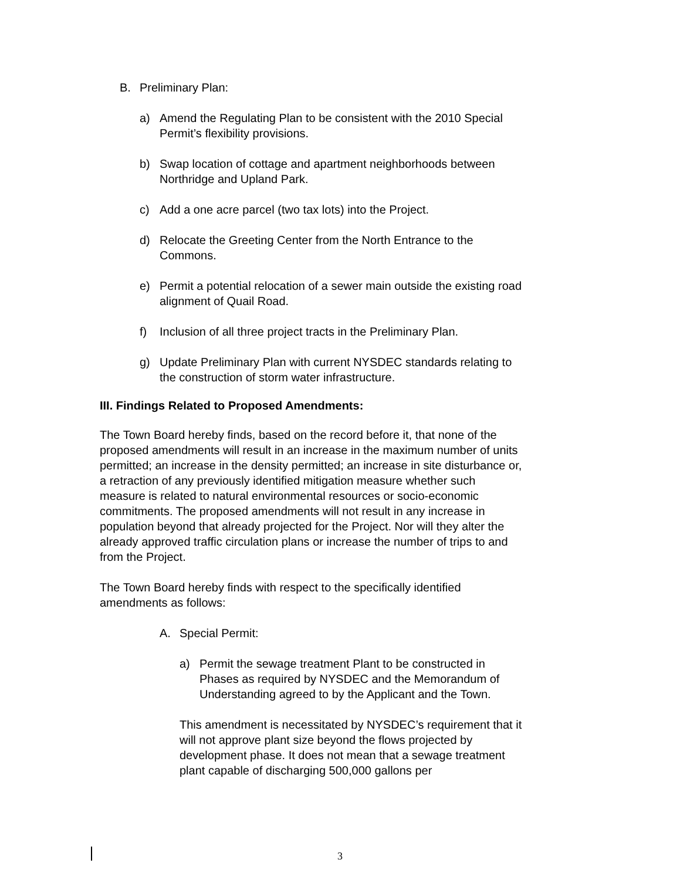B. Preliminary Plan:
a) Amend the Regulating Plan to be consistent with the 2010 Special Permit’s flexibility provisions.
b) Swap location of cottage and apartment neighborhoods between Northridge and Upland Park.
c) Add a one acre parcel (two tax lots) into the Project.
d) Relocate the Greeting Center from the North Entrance to the Commons.
e) Permit a potential relocation of a sewer main outside the existing road alignment of Quail Road.
f) Inclusion of all three project tracts in the Preliminary Plan.
g) Update Preliminary Plan with current NYSDEC standards relating to the construction of storm water infrastructure.
III. Findings Related to Proposed Amendments:
The Town Board hereby finds, based on the record before it, that none of the proposed amendments will result in an increase in the maximum number of units permitted; an increase in the density permitted; an increase in site disturbance or, a retraction of any previously identified mitigation measure whether such measure is related to natural environmental resources or socio-economic commitments. The proposed amendments will not result in any increase in population beyond that already projected for the Project. Nor will they alter the already approved traffic circulation plans or increase the number of trips to and from the Project.
The Town Board hereby finds with respect to the specifically identified amendments as follows:
A. Special Permit:
a) Permit the sewage treatment Plant to be constructed in Phases as required by NYSDEC and the Memorandum of Understanding agreed to by the Applicant and the Town.
This amendment is necessitated by NYSDEC’s requirement that it will not approve plant size beyond the flows projected by development phase. It does not mean that a sewage treatment plant capable of discharging 500,000 gallons per
3